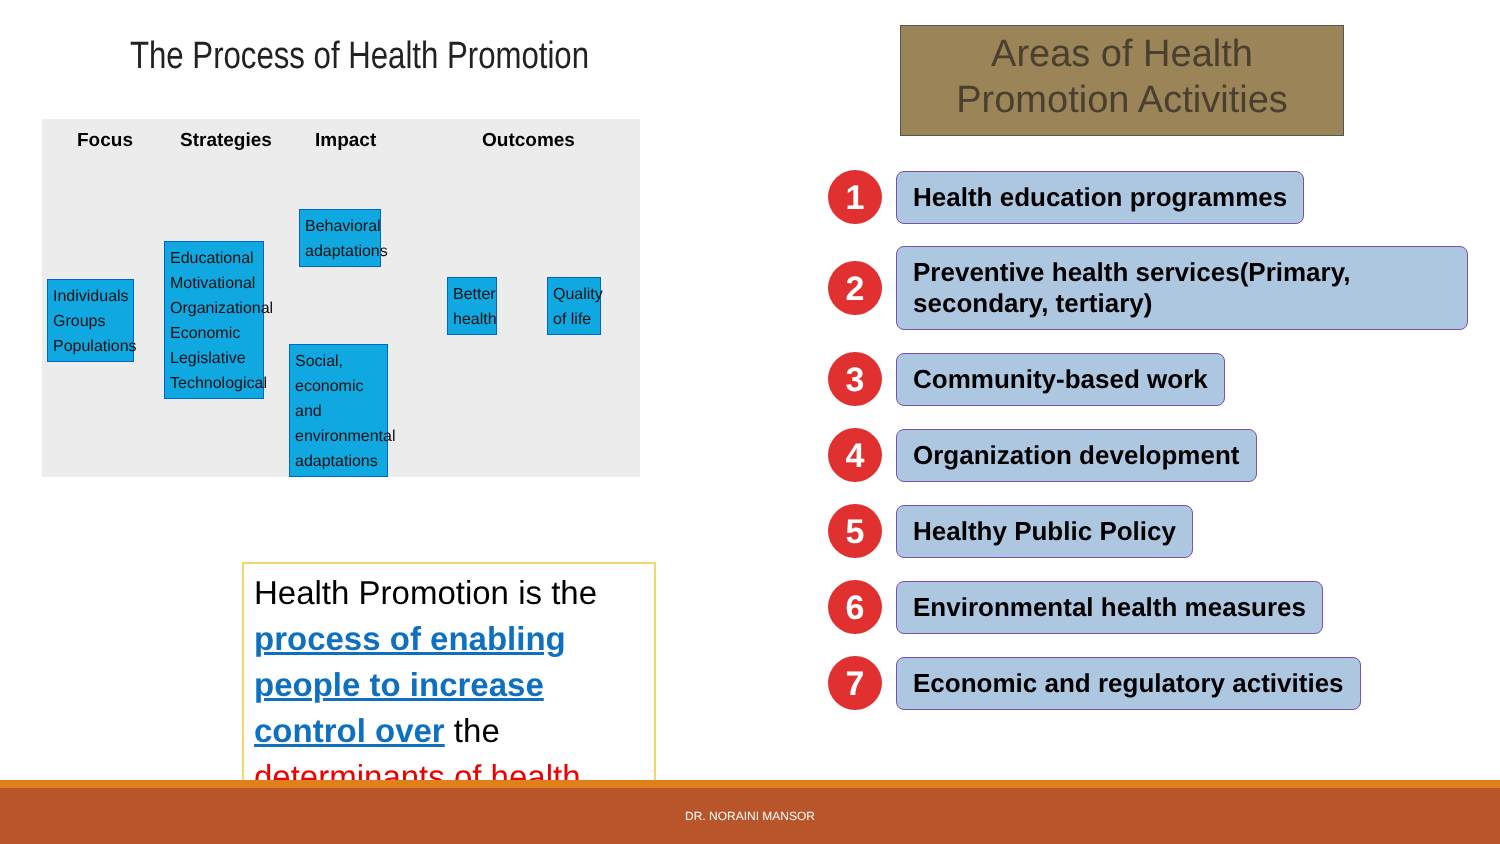The Process of Health Promotion
Focus Strategies Impact Outcomes
Individuals Groups Populations
Educational Motivational Organizational Economic Legislative Technological
Behavioral adaptations
Social, economic and environmental adaptations
Better health
Quality of life
Health Promotion is the process of enabling people to increase control over the determinants of health.
Areas of Health Promotion Activities
1
Health education programmes
2
Preventive health services(Primary, secondary, tertiary)
3
Community-based work
4
Organization development
5
Healthy Public Policy
6
Environmental health measures
7
Economic and regulatory activities
DR. NORAINI MANSOR